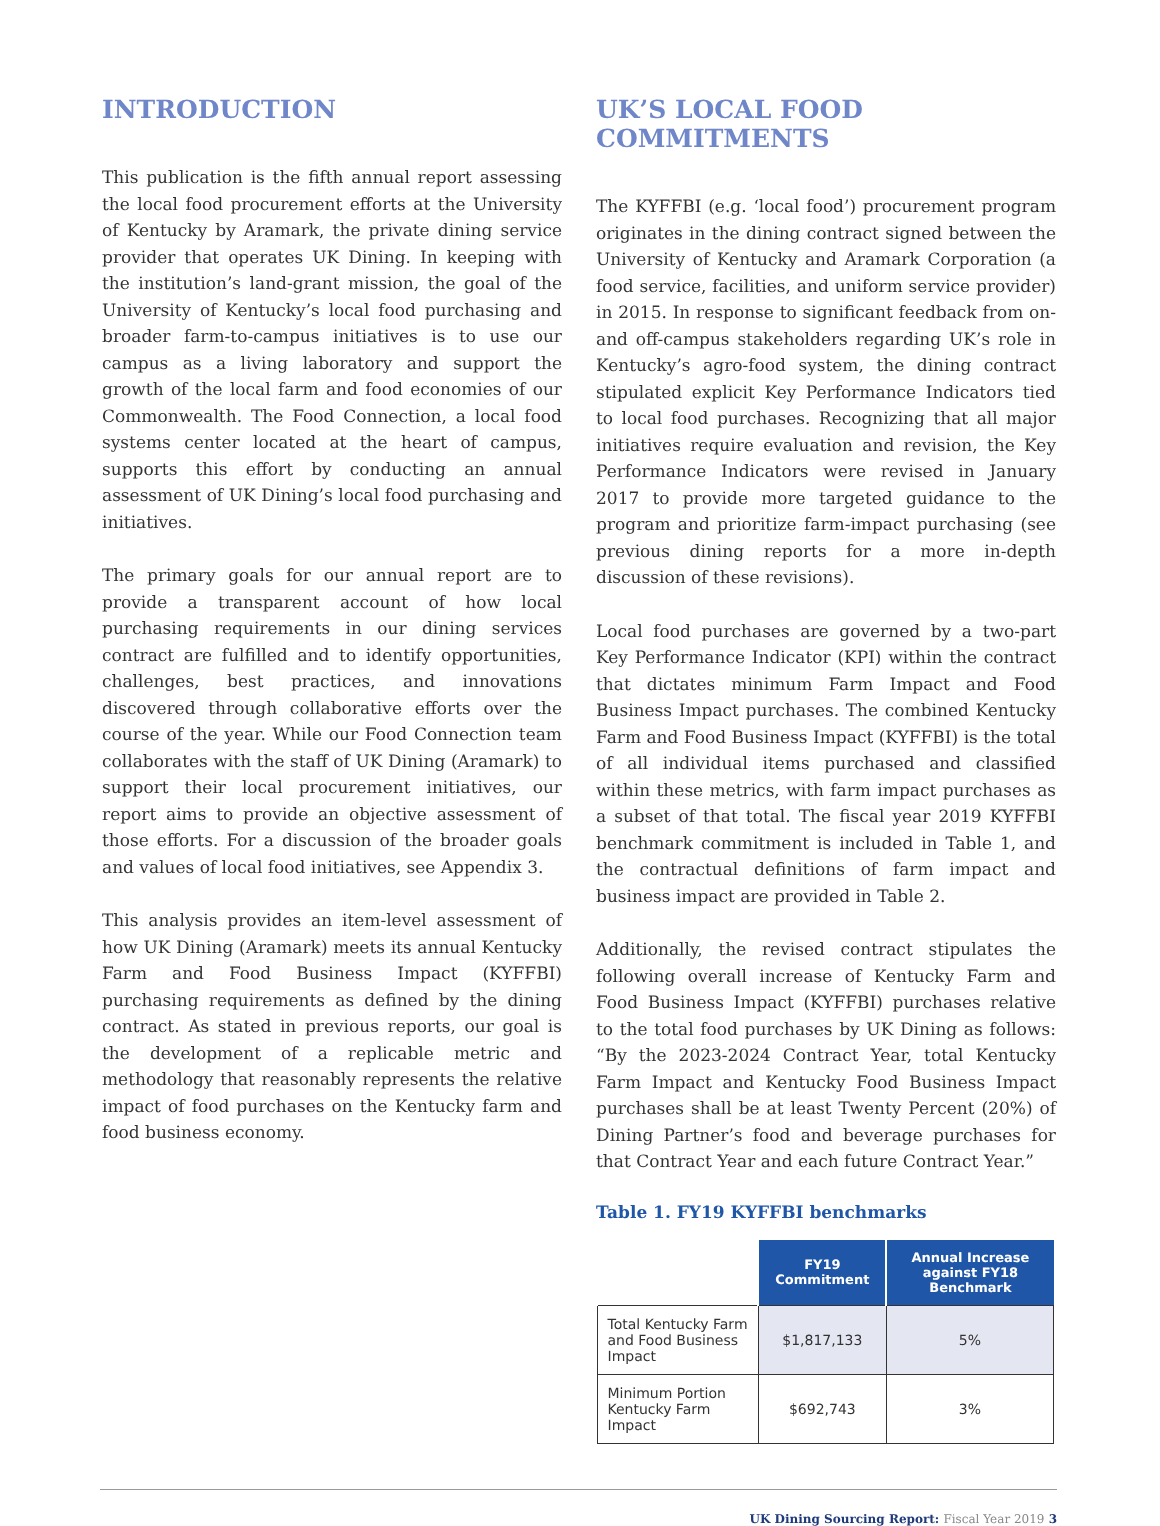INTRODUCTION
This publication is the fifth annual report assessing the local food procurement efforts at the University of Kentucky by Aramark, the private dining service provider that operates UK Dining. In keeping with the institution’s land-grant mission, the goal of the University of Kentucky’s local food purchasing and broader farm-to-campus initiatives is to use our campus as a living laboratory and support the growth of the local farm and food economies of our Commonwealth. The Food Connection, a local food systems center located at the heart of campus, supports this effort by conducting an annual assessment of UK Dining’s local food purchasing and initiatives.
The primary goals for our annual report are to provide a transparent account of how local purchasing requirements in our dining services contract are fulfilled and to identify opportunities, challenges, best practices, and innovations discovered through collaborative efforts over the course of the year. While our Food Connection team collaborates with the staff of UK Dining (Aramark) to support their local procurement initiatives, our report aims to provide an objective assessment of those efforts. For a discussion of the broader goals and values of local food initiatives, see Appendix 3.
This analysis provides an item-level assessment of how UK Dining (Aramark) meets its annual Kentucky Farm and Food Business Impact (KYFFBI) purchasing requirements as defined by the dining contract. As stated in previous reports, our goal is the development of a replicable metric and methodology that reasonably represents the relative impact of food purchases on the Kentucky farm and food business economy.
UK’S LOCAL FOOD COMMITMENTS
The KYFFBI (e.g. ‘local food’) procurement program originates in the dining contract signed between the University of Kentucky and Aramark Corporation (a food service, facilities, and uniform service provider) in 2015. In response to significant feedback from on- and off-campus stakeholders regarding UK’s role in Kentucky’s agro-food system, the dining contract stipulated explicit Key Performance Indicators tied to local food purchases. Recognizing that all major initiatives require evaluation and revision, the Key Performance Indicators were revised in January 2017 to provide more targeted guidance to the program and prioritize farm-impact purchasing (see previous dining reports for a more in-depth discussion of these revisions).
Local food purchases are governed by a two-part Key Performance Indicator (KPI) within the contract that dictates minimum Farm Impact and Food Business Impact purchases. The combined Kentucky Farm and Food Business Impact (KYFFBI) is the total of all individual items purchased and classified within these metrics, with farm impact purchases as a subset of that total. The fiscal year 2019 KYFFBI benchmark commitment is included in Table 1, and the contractual definitions of farm impact and business impact are provided in Table 2.
Additionally, the revised contract stipulates the following overall increase of Kentucky Farm and Food Business Impact (KYFFBI) purchases relative to the total food purchases by UK Dining as follows: “By the 2023-2024 Contract Year, total Kentucky Farm Impact and Kentucky Food Business Impact purchases shall be at least Twenty Percent (20%) of Dining Partner’s food and beverage purchases for that Contract Year and each future Contract Year.”
Table 1. FY19 KYFFBI benchmarks
| | FY19 Commitment | Annual Increase against FY18 Benchmark |
| --- | --- | --- |
| Total Kentucky Farm and Food Business Impact | $1,817,133 | 5% |
| Minimum Portion Kentucky Farm Impact | $692,743 | 3% |
UK Dining Sourcing Report: Fiscal Year 2019 3